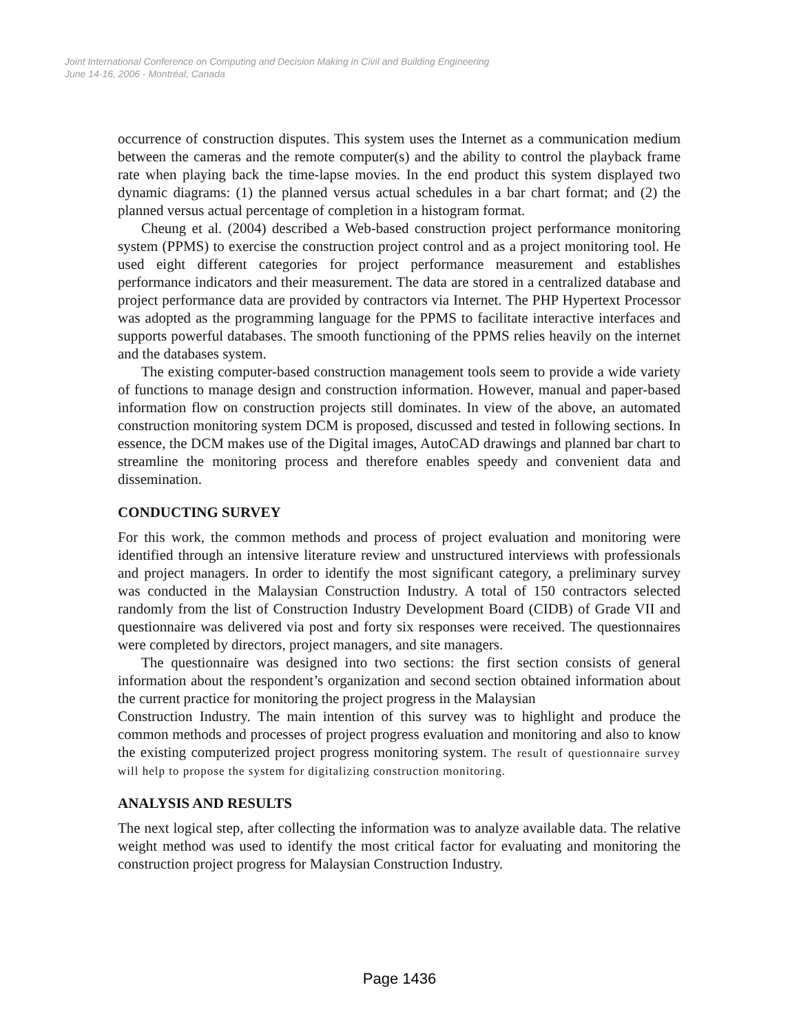Joint International Conference on Computing and Decision Making in Civil and Building Engineering
June 14-16, 2006 - Montréal, Canada
occurrence of construction disputes. This system uses the Internet as a communication medium between the cameras and the remote computer(s) and the ability to control the playback frame rate when playing back the time-lapse movies. In the end product this system displayed two dynamic diagrams: (1) the planned versus actual schedules in a bar chart format; and (2) the planned versus actual percentage of completion in a histogram format.
Cheung et al. (2004) described a Web-based construction project performance monitoring system (PPMS) to exercise the construction project control and as a project monitoring tool. He used eight different categories for project performance measurement and establishes performance indicators and their measurement. The data are stored in a centralized database and project performance data are provided by contractors via Internet. The PHP Hypertext Processor was adopted as the programming language for the PPMS to facilitate interactive interfaces and supports powerful databases. The smooth functioning of the PPMS relies heavily on the internet and the databases system.
The existing computer-based construction management tools seem to provide a wide variety of functions to manage design and construction information. However, manual and paper-based information flow on construction projects still dominates. In view of the above, an automated construction monitoring system DCM is proposed, discussed and tested in following sections. In essence, the DCM makes use of the Digital images, AutoCAD drawings and planned bar chart to streamline the monitoring process and therefore enables speedy and convenient data and dissemination.
CONDUCTING SURVEY
For this work, the common methods and process of project evaluation and monitoring were identified through an intensive literature review and unstructured interviews with professionals and project managers. In order to identify the most significant category, a preliminary survey was conducted in the Malaysian Construction Industry. A total of 150 contractors selected randomly from the list of Construction Industry Development Board (CIDB) of Grade VII and questionnaire was delivered via post and forty six responses were received. The questionnaires were completed by directors, project managers, and site managers.
The questionnaire was designed into two sections: the first section consists of general information about the respondent’s organization and second section obtained information about the current practice for monitoring the project progress in the Malaysian
Construction Industry. The main intention of this survey was to highlight and produce the common methods and processes of project progress evaluation and monitoring and also to know the existing computerized project progress monitoring system. The result of questionnaire survey will help to propose the system for digitalizing construction monitoring.
ANALYSIS AND RESULTS
The next logical step, after collecting the information was to analyze available data. The relative weight method was used to identify the most critical factor for evaluating and monitoring the construction project progress for Malaysian Construction Industry.
Page 1436